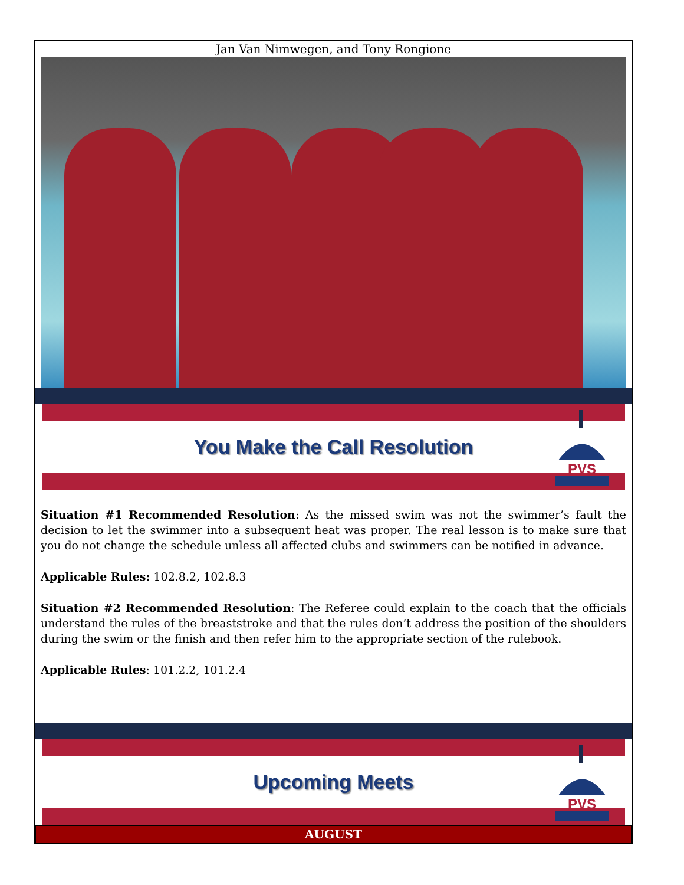Jan Van Nimwegen, and Tony Rongione
You Make the Call Resolution
PVS
Situation #1 Recommended Resolution: As the missed swim was not the swimmer’s fault the decision to let the swimmer into a subsequent heat was proper. The real lesson is to make sure that you do not change the schedule unless all affected clubs and swimmers can be notified in advance.
Applicable Rules: 102.8.2, 102.8.3
Situation #2 Recommended Resolution: The Referee could explain to the coach that the officials understand the rules of the breaststroke and that the rules don’t address the position of the shoulders during the swim or the finish and then refer him to the appropriate section of the rulebook.
Applicable Rules: 101.2.2, 101.2.4
Upcoming Meets
PVS
AUGUST